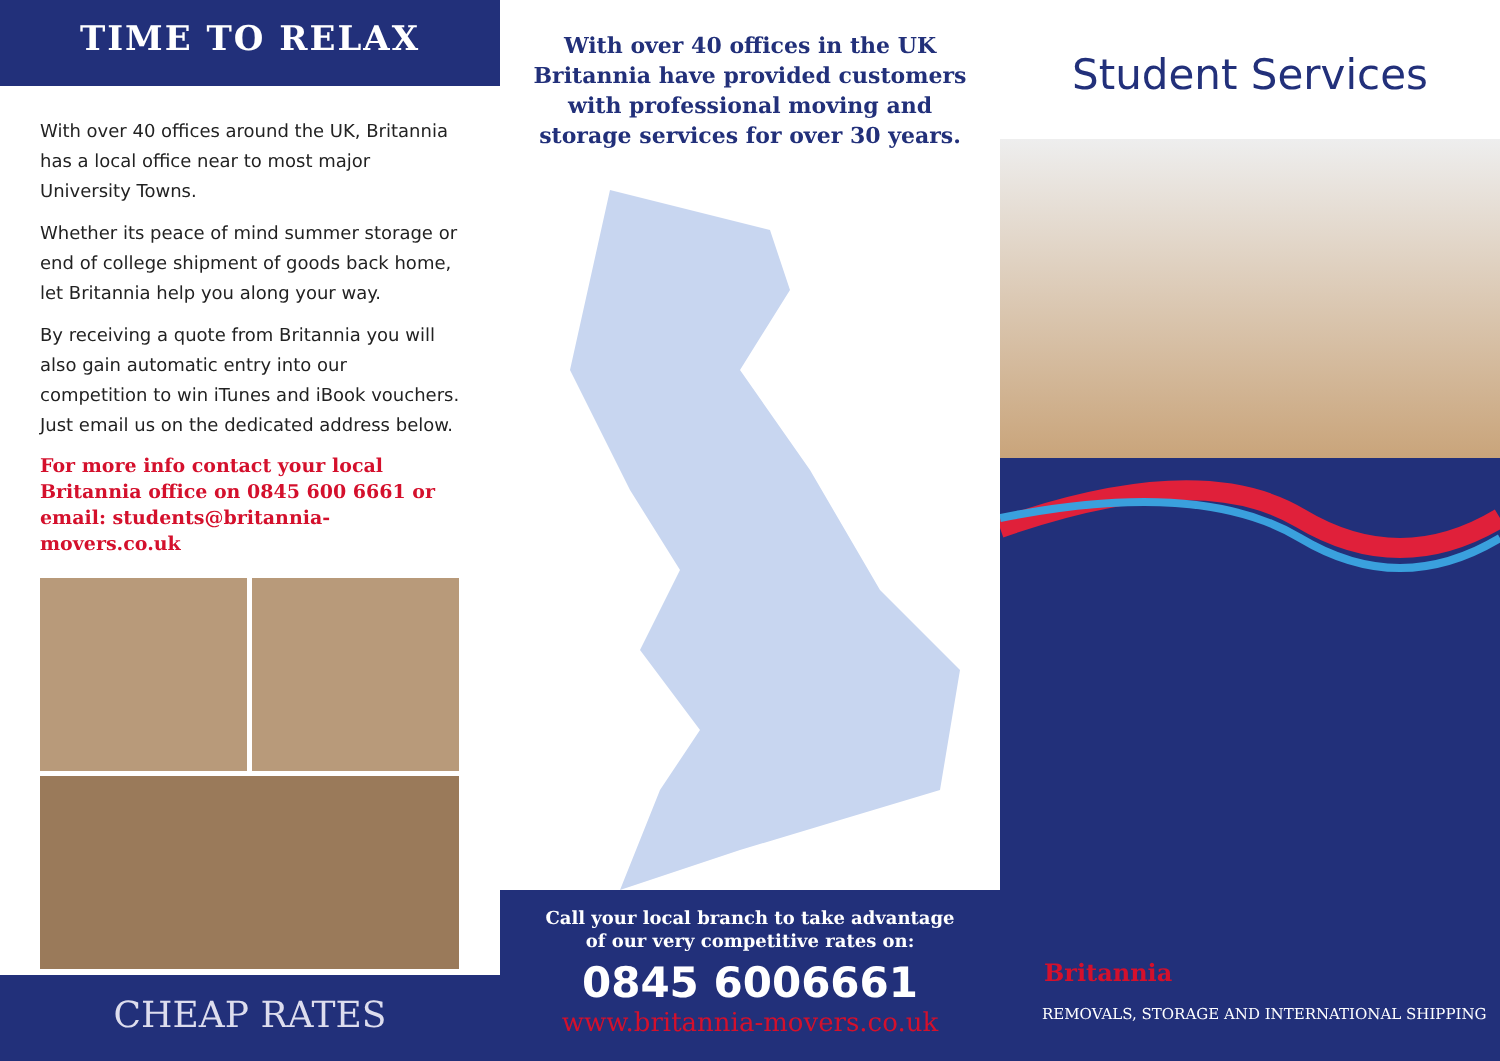TIME TO RELAX
With over 40 offices around the UK, Britannia has a local office near to most major University Towns.
Whether its peace of mind summer storage or end of college shipment of goods back home, let Britannia help you along your way.
By receiving a quote from Britannia you will also gain automatic entry into our competition to win iTunes and iBook vouchers. Just email us on the dedicated address below.
For more info contact your local Britannia office on 0845 600 6661 or email: students@britannia-movers.co.uk
CHEAP RATES
With over 40 offices in the UK Britannia have provided customers with professional moving and storage services for over 30 years.
Call your local branch to take advantage
of our very competitive rates on:
0845 6006661
www.britannia-movers.co.uk
Student Services
Britannia
REMOVALS, STORAGE AND INTERNATIONAL SHIPPING